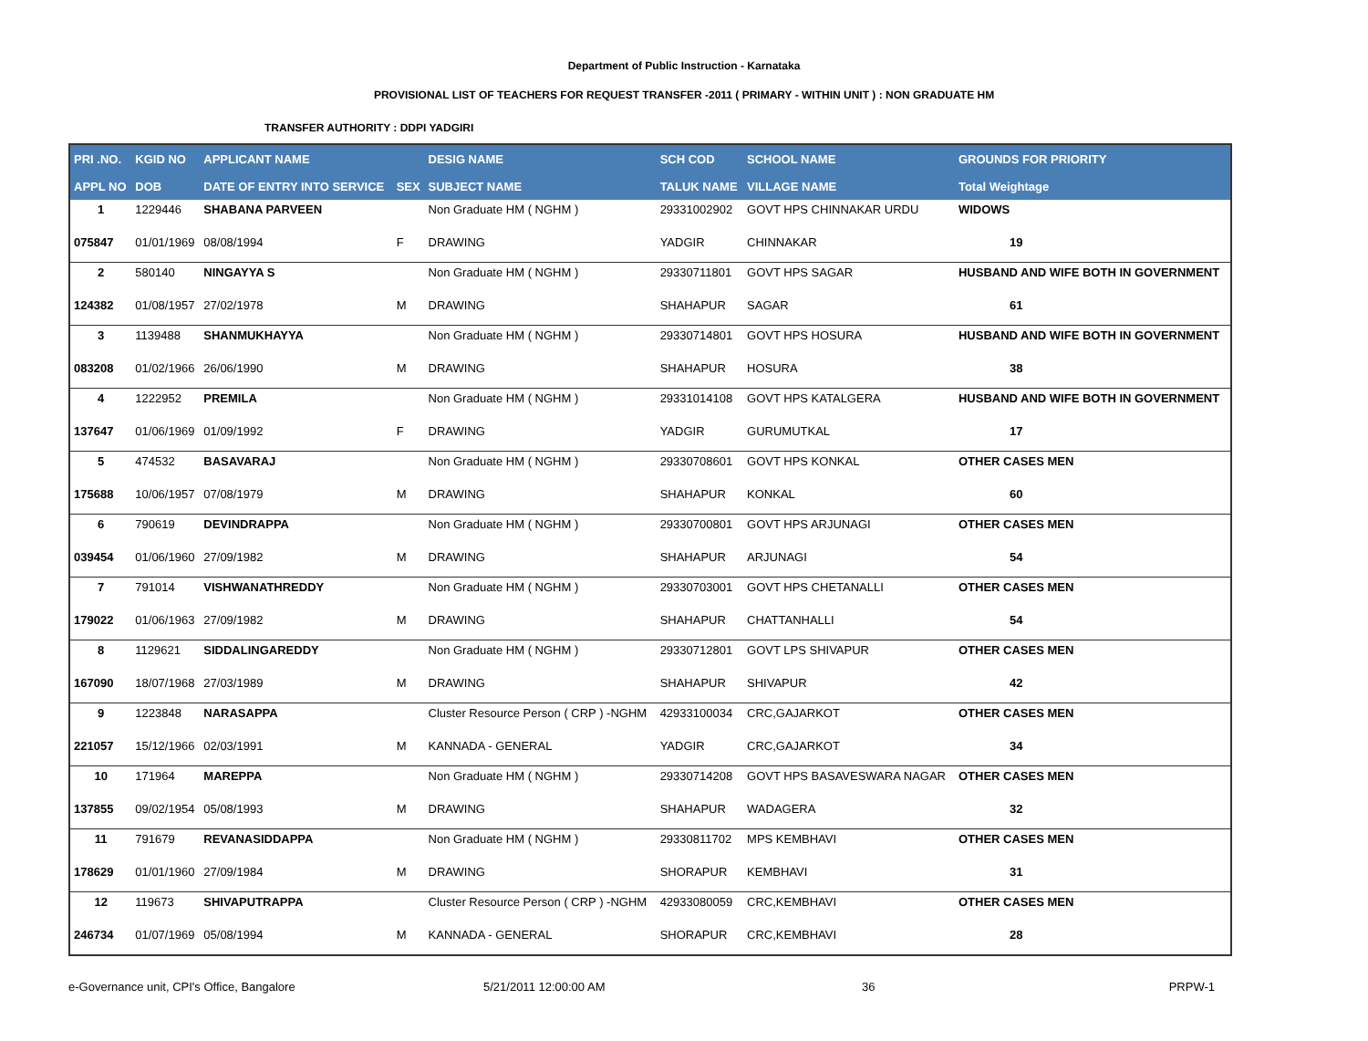Department of Public Instruction - Karnataka
PROVISIONAL LIST OF TEACHERS FOR REQUEST TRANSFER -2011 ( PRIMARY - WITHIN UNIT ) : NON GRADUATE HM
TRANSFER AUTHORITY : DDPI YADGIRI
| PRI .NO. | KGID NO | APPLICANT NAME | | DESIG NAME | SCH COD | SCHOOL NAME | GROUNDS FOR PRIORITY |
| --- | --- | --- | --- | --- | --- | --- | --- |
| APPL NO | DOB | DATE OF ENTRY INTO SERVICE | SEX | SUBJECT NAME | TALUK NAME | VILLAGE NAME | Total Weightage |
| 1 | 1229446 | SHABANA PARVEEN | | Non Graduate HM ( NGHM ) | 29331002902 | GOVT HPS CHINNAKAR URDU | WIDOWS |
| 075847 | 01/01/1969 | 08/08/1994 | F | DRAWING | YADGIR | CHINNAKAR | 19 |
| 2 | 580140 | NINGAYYA S | | Non Graduate HM ( NGHM ) | 29330711801 | GOVT HPS SAGAR | HUSBAND AND WIFE BOTH IN GOVERNMENT |
| 124382 | 01/08/1957 | 27/02/1978 | M | DRAWING | SHAHAPUR | SAGAR | 61 |
| 3 | 1139488 | SHANMUKHAYYA | | Non Graduate HM ( NGHM ) | 29330714801 | GOVT HPS HOSURA | HUSBAND AND WIFE BOTH IN GOVERNMENT |
| 083208 | 01/02/1966 | 26/06/1990 | M | DRAWING | SHAHAPUR | HOSURA | 38 |
| 4 | 1222952 | PREMILA | | Non Graduate HM ( NGHM ) | 29331014108 | GOVT HPS KATALGERA | HUSBAND AND WIFE BOTH IN GOVERNMENT |
| 137647 | 01/06/1969 | 01/09/1992 | F | DRAWING | YADGIR | GURUMUTKAL | 17 |
| 5 | 474532 | BASAVARAJ | | Non Graduate HM ( NGHM ) | 29330708601 | GOVT HPS KONKAL | OTHER CASES MEN |
| 175688 | 10/06/1957 | 07/08/1979 | M | DRAWING | SHAHAPUR | KONKAL | 60 |
| 6 | 790619 | DEVINDRAPPA | | Non Graduate HM ( NGHM ) | 29330700801 | GOVT HPS ARJUNAGI | OTHER CASES MEN |
| 039454 | 01/06/1960 | 27/09/1982 | M | DRAWING | SHAHAPUR | ARJUNAGI | 54 |
| 7 | 791014 | VISHWANATHREDDY | | Non Graduate HM ( NGHM ) | 29330703001 | GOVT HPS CHETANALLI | OTHER CASES MEN |
| 179022 | 01/06/1963 | 27/09/1982 | M | DRAWING | SHAHAPUR | CHATTANHALLI | 54 |
| 8 | 1129621 | SIDDALINGAREDDY | | Non Graduate HM ( NGHM ) | 29330712801 | GOVT LPS SHIVAPUR | OTHER CASES MEN |
| 167090 | 18/07/1968 | 27/03/1989 | M | DRAWING | SHAHAPUR | SHIVAPUR | 42 |
| 9 | 1223848 | NARASAPPA | | Cluster Resource Person ( CRP ) -NGHM | 42933100034 | CRC,GAJARKOT | OTHER CASES MEN |
| 221057 | 15/12/1966 | 02/03/1991 | M | KANNADA - GENERAL | YADGIR | CRC,GAJARKOT | 34 |
| 10 | 171964 | MAREPPA | | Non Graduate HM ( NGHM ) | 29330714208 | GOVT HPS BASAVESWARA NAGAR | OTHER CASES MEN |
| 137855 | 09/02/1954 | 05/08/1993 | M | DRAWING | SHAHAPUR | WADAGERA | 32 |
| 11 | 791679 | REVANASIDDAPPA | | Non Graduate HM ( NGHM ) | 29330811702 | MPS KEMBHAVI | OTHER CASES MEN |
| 178629 | 01/01/1960 | 27/09/1984 | M | DRAWING | SHORAPUR | KEMBHAVI | 31 |
| 12 | 119673 | SHIVAPUTRAPPA | | Cluster Resource Person ( CRP ) -NGHM | 42933080059 | CRC,KEMBHAVI | OTHER CASES MEN |
| 246734 | 01/07/1969 | 05/08/1994 | M | KANNADA - GENERAL | SHORAPUR | CRC,KEMBHAVI | 28 |
e-Governance unit, CPI's Office, Bangalore 5/21/2011 12:00:00 AM 36 PRPW-1